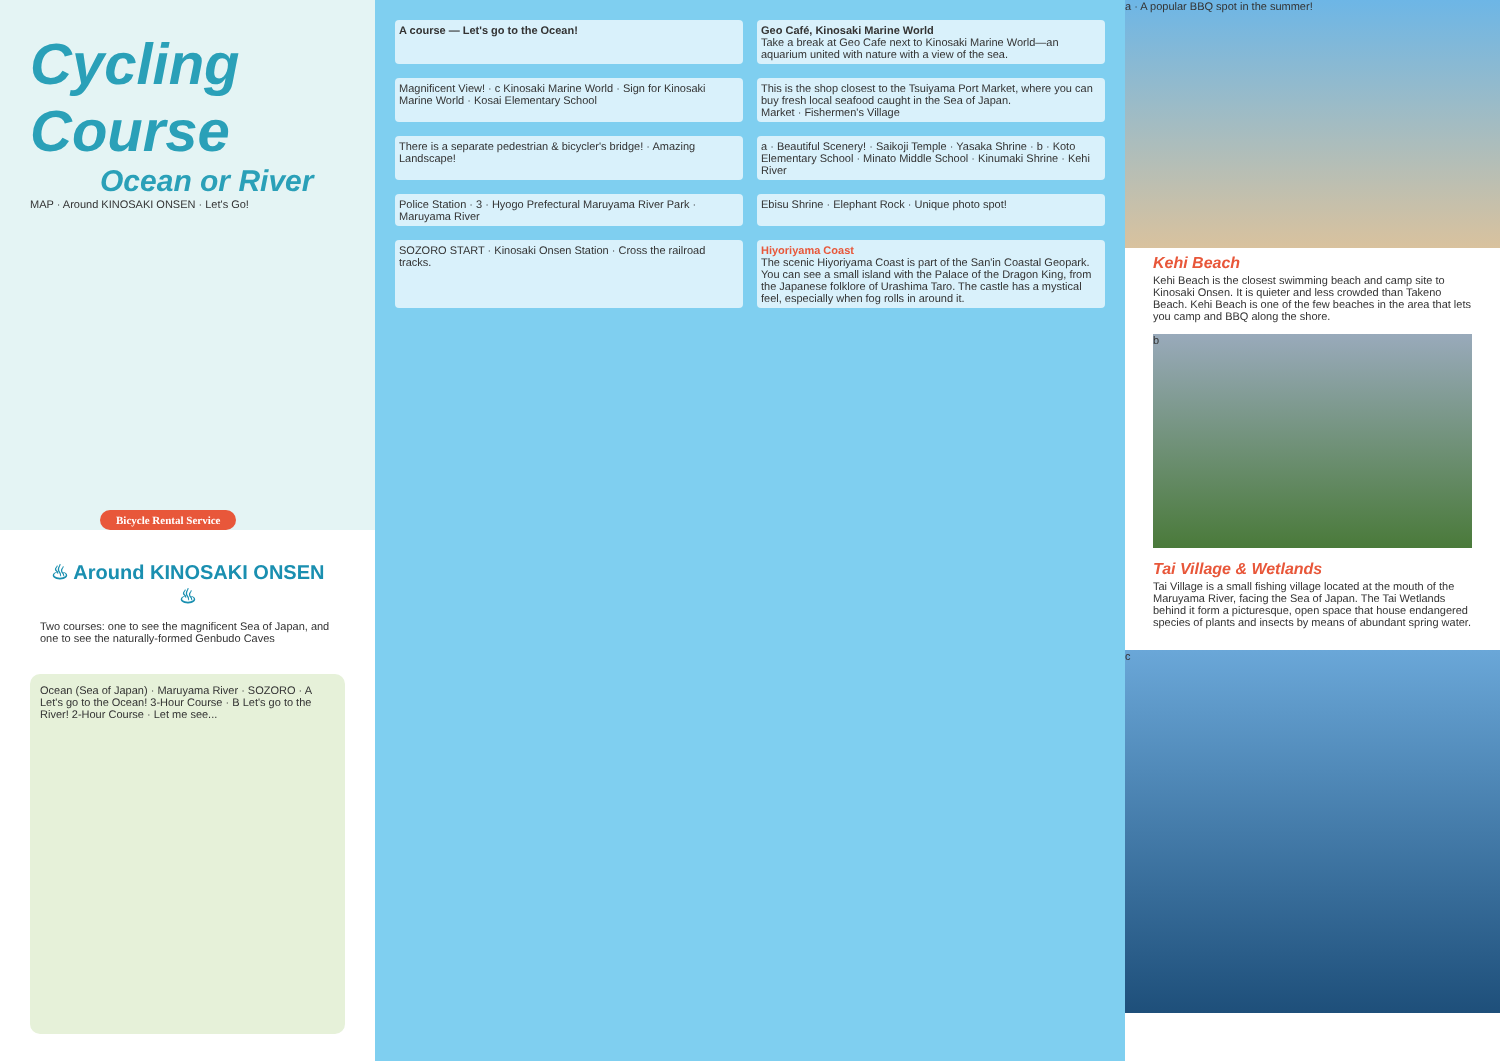Cycling Course
Ocean or River
MAP · Around KINOSAKI ONSEN · Let's Go!
Bicycle Rental Service
♨ Around KINOSAKI ONSEN ♨
Two courses: one to see the magnificent Sea of Japan, and one to see the naturally-formed Genbudo Caves
Ocean (Sea of Japan) · Maruyama River · SOZORO · A Let's go to the Ocean! 3-Hour Course · B Let's go to the River! 2-Hour Course · Let me see...
A course — Let's go to the Ocean!
Geo Café, Kinosaki Marine World
Take a break at Geo Cafe next to Kinosaki Marine World—an aquarium united with nature with a view of the sea.
Magnificent View! · c Kinosaki Marine World · Sign for Kinosaki Marine World · Kosai Elementary School
This is the shop closest to the Tsuiyama Port Market, where you can buy fresh local seafood caught in the Sea of Japan.
Market · Fishermen's Village
There is a separate pedestrian & bicycler's bridge! · Amazing Landscape!
a · Beautiful Scenery! · Saikoji Temple · Yasaka Shrine · b · Koto Elementary School · Minato Middle School · Kinumaki Shrine · Kehi River
Police Station · 3 · Hyogo Prefectural Maruyama River Park · Maruyama River
Ebisu Shrine · Elephant Rock · Unique photo spot!
SOZORO START · Kinosaki Onsen Station · Cross the railroad tracks.
Hiyoriyama Coast
The scenic Hiyoriyama Coast is part of the San'in Coastal Geopark. You can see a small island with the Palace of the Dragon King, from the Japanese folklore of Urashima Taro. The castle has a mystical feel, especially when fog rolls in around it.
a · A popular BBQ spot in the summer!
Kehi Beach
Kehi Beach is the closest swimming beach and camp site to Kinosaki Onsen. It is quieter and less crowded than Takeno Beach. Kehi Beach is one of the few beaches in the area that lets you camp and BBQ along the shore.
b
Tai Village & Wetlands
Tai Village is a small fishing village located at the mouth of the Maruyama River, facing the Sea of Japan. The Tai Wetlands behind it form a picturesque, open space that house endangered species of plants and insects by means of abundant spring water.
c